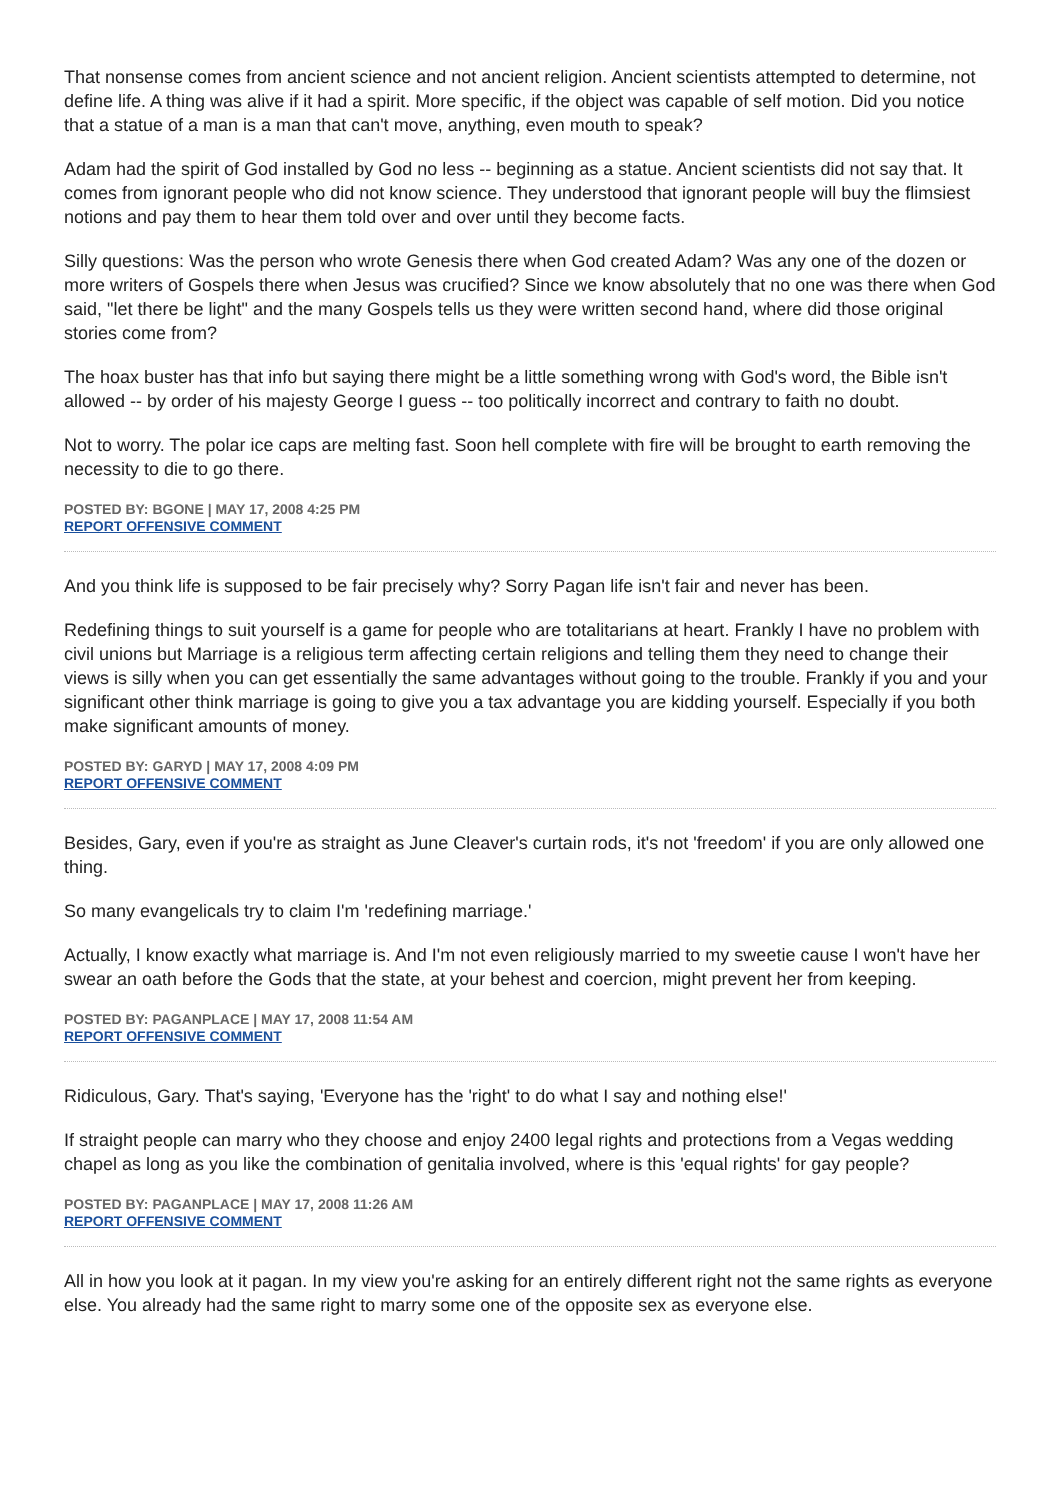That nonsense comes from ancient science and not ancient religion. Ancient scientists attempted to determine, not define life. A thing was alive if it had a spirit. More specific, if the object was capable of self motion. Did you notice that a statue of a man is a man that can't move, anything, even mouth to speak?
Adam had the spirit of God installed by God no less -- beginning as a statue. Ancient scientists did not say that. It comes from ignorant people who did not know science. They understood that ignorant people will buy the flimsiest notions and pay them to hear them told over and over until they become facts.
Silly questions: Was the person who wrote Genesis there when God created Adam? Was any one of the dozen or more writers of Gospels there when Jesus was crucified? Since we know absolutely that no one was there when God said, "let there be light" and the many Gospels tells us they were written second hand, where did those original stories come from?
The hoax buster has that info but saying there might be a little something wrong with God's word, the Bible isn't allowed -- by order of his majesty George I guess -- too politically incorrect and contrary to faith no doubt.
Not to worry. The polar ice caps are melting fast. Soon hell complete with fire will be brought to earth removing the necessity to die to go there.
POSTED BY: BGONE | MAY 17, 2008 4:25 PM
REPORT OFFENSIVE COMMENT
And you think life is supposed to be fair precisely why? Sorry Pagan life isn't fair and never has been.
Redefining things to suit yourself is a game for people who are totalitarians at heart. Frankly I have no problem with civil unions but Marriage is a religious term affecting certain religions and telling them they need to change their views is silly when you can get essentially the same advantages without going to the trouble. Frankly if you and your significant other think marriage is going to give you a tax advantage you are kidding yourself. Especially if you both make significant amounts of money.
POSTED BY: GARYD | MAY 17, 2008 4:09 PM
REPORT OFFENSIVE COMMENT
Besides, Gary, even if you're as straight as June Cleaver's curtain rods, it's not 'freedom' if you are only allowed one thing.
So many evangelicals try to claim I'm 'redefining marriage.'
Actually, I know exactly what marriage is. And I'm not even religiously married to my sweetie cause I won't have her swear an oath before the Gods that the state, at your behest and coercion, might prevent her from keeping.
POSTED BY: PAGANPLACE | MAY 17, 2008 11:54 AM
REPORT OFFENSIVE COMMENT
Ridiculous, Gary. That's saying, 'Everyone has the 'right' to do what I say and nothing else!'
If straight people can marry who they choose and enjoy 2400 legal rights and protections from a Vegas wedding chapel as long as you like the combination of genitalia involved, where is this 'equal rights' for gay people?
POSTED BY: PAGANPLACE | MAY 17, 2008 11:26 AM
REPORT OFFENSIVE COMMENT
All in how you look at it pagan. In my view you're asking for an entirely different right not the same rights as everyone else. You already had the same right to marry some one of the opposite sex as everyone else.